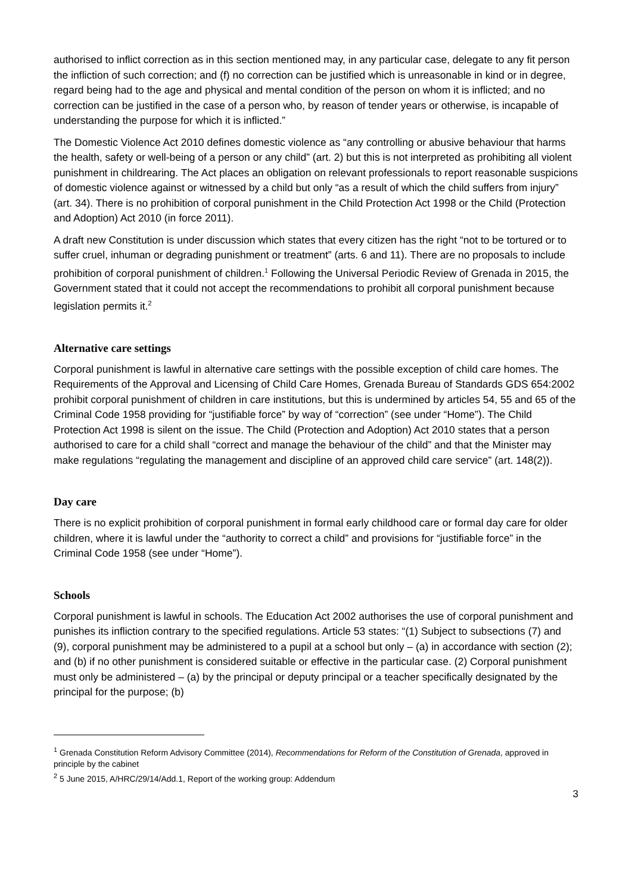authorised to inflict correction as in this section mentioned may, in any particular case, delegate to any fit person the infliction of such correction; and (f) no correction can be justified which is unreasonable in kind or in degree, regard being had to the age and physical and mental condition of the person on whom it is inflicted; and no correction can be justified in the case of a person who, by reason of tender years or otherwise, is incapable of understanding the purpose for which it is inflicted.”
The Domestic Violence Act 2010 defines domestic violence as “any controlling or abusive behaviour that harms the health, safety or well-being of a person or any child” (art. 2) but this is not interpreted as prohibiting all violent punishment in childrearing. The Act places an obligation on relevant professionals to report reasonable suspicions of domestic violence against or witnessed by a child but only “as a result of which the child suffers from injury” (art. 34). There is no prohibition of corporal punishment in the Child Protection Act 1998 or the Child (Protection and Adoption) Act 2010 (in force 2011).
A draft new Constitution is under discussion which states that every citizen has the right “not to be tortured or to suffer cruel, inhuman or degrading punishment or treatment” (arts. 6 and 11). There are no proposals to include prohibition of corporal punishment of children.<sup>1</sup> Following the Universal Periodic Review of Grenada in 2015, the Government stated that it could not accept the recommendations to prohibit all corporal punishment because legislation permits it.<sup>2</sup>
Alternative care settings
Corporal punishment is lawful in alternative care settings with the possible exception of child care homes. The Requirements of the Approval and Licensing of Child Care Homes, Grenada Bureau of Standards GDS 654:2002 prohibit corporal punishment of children in care institutions, but this is undermined by articles 54, 55 and 65 of the Criminal Code 1958 providing for “justifiable force” by way of “correction” (see under “Home”). The Child Protection Act 1998 is silent on the issue. The Child (Protection and Adoption) Act 2010 states that a person authorised to care for a child shall “correct and manage the behaviour of the child” and that the Minister may make regulations “regulating the management and discipline of an approved child care service” (art. 148(2)).
Day care
There is no explicit prohibition of corporal punishment in formal early childhood care or formal day care for older children, where it is lawful under the “authority to correct a child” and provisions for “justifiable force” in the Criminal Code 1958 (see under “Home”).
Schools
Corporal punishment is lawful in schools. The Education Act 2002 authorises the use of corporal punishment and punishes its infliction contrary to the specified regulations. Article 53 states: “(1) Subject to subsections (7) and (9), corporal punishment may be administered to a pupil at a school but only – (a) in accordance with section (2); and (b) if no other punishment is considered suitable or effective in the particular case. (2) Corporal punishment must only be administered – (a) by the principal or deputy principal or a teacher specifically designated by the principal for the purpose; (b)
<sup>1</sup> Grenada Constitution Reform Advisory Committee (2014), Recommendations for Reform of the Constitution of Grenada, approved in principle by the cabinet
<sup>2</sup> 5 June 2015, A/HRC/29/14/Add.1, Report of the working group: Addendum
3